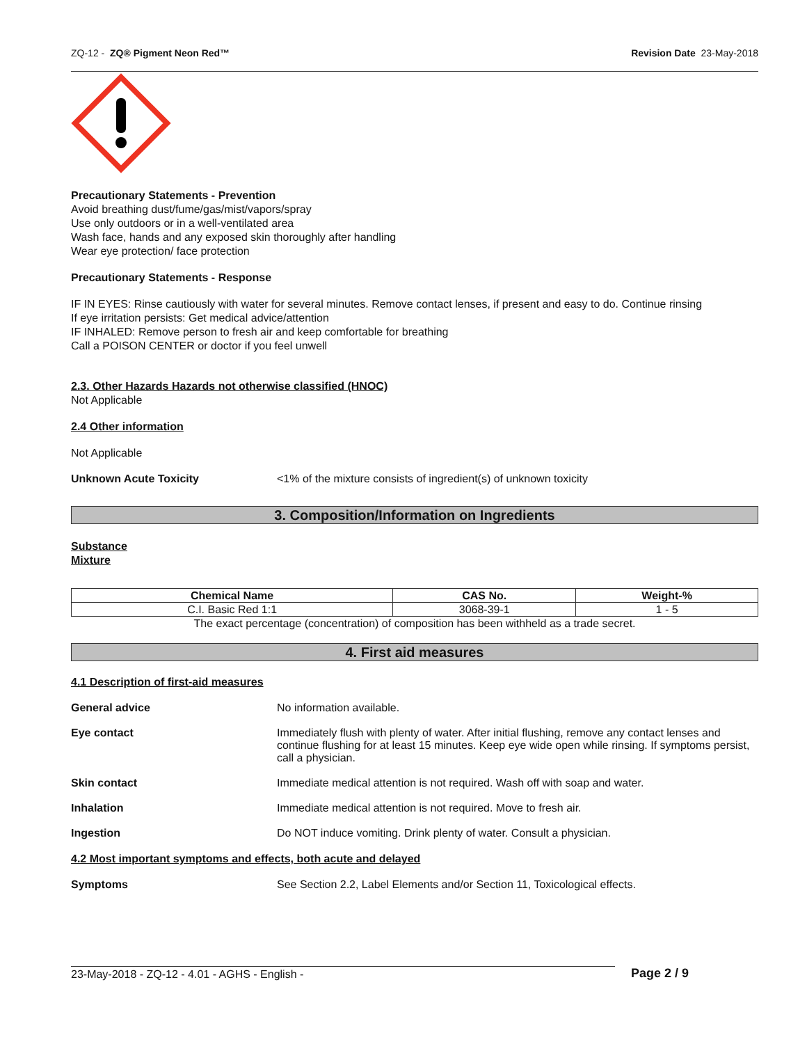ZQ-12 - ZQ® Pigment Neon Red™ Revision Date 23-May-2018
Precautionary Statements - Prevention
Avoid breathing dust/fume/gas/mist/vapors/spray
Use only outdoors or in a well-ventilated area
Wash face, hands and any exposed skin thoroughly after handling
Wear eye protection/ face protection
Precautionary Statements - Response
IF IN EYES: Rinse cautiously with water for several minutes. Remove contact lenses, if present and easy to do. Continue rinsing
If eye irritation persists: Get medical advice/attention
IF INHALED: Remove person to fresh air and keep comfortable for breathing
Call a POISON CENTER or doctor if you feel unwell
2.3. Other Hazards Hazards not otherwise classified (HNOC)
Not Applicable
2.4 Other information
Not Applicable
Unknown Acute Toxicity <1% of the mixture consists of ingredient(s) of unknown toxicity
3. Composition/Information on Ingredients
Substance
Mixture
| Chemical Name | CAS No. | Weight-% |
| --- | --- | --- |
| C.I. Basic Red 1:1 | 3068-39-1 | 1 - 5 |
The exact percentage (concentration) of composition has been withheld as a trade secret.
4. First aid measures
4.1 Description of first-aid measures
General advice No information available.
Eye contact Immediately flush with plenty of water. After initial flushing, remove any contact lenses and continue flushing for at least 15 minutes. Keep eye wide open while rinsing. If symptoms persist, call a physician.
Skin contact Immediate medical attention is not required. Wash off with soap and water.
Inhalation Immediate medical attention is not required. Move to fresh air.
Ingestion Do NOT induce vomiting. Drink plenty of water. Consult a physician.
4.2 Most important symptoms and effects, both acute and delayed
Symptoms See Section 2.2, Label Elements and/or Section 11, Toxicological effects.
23-May-2018 - ZQ-12 - 4.01 - AGHS - English - Page 2 / 9